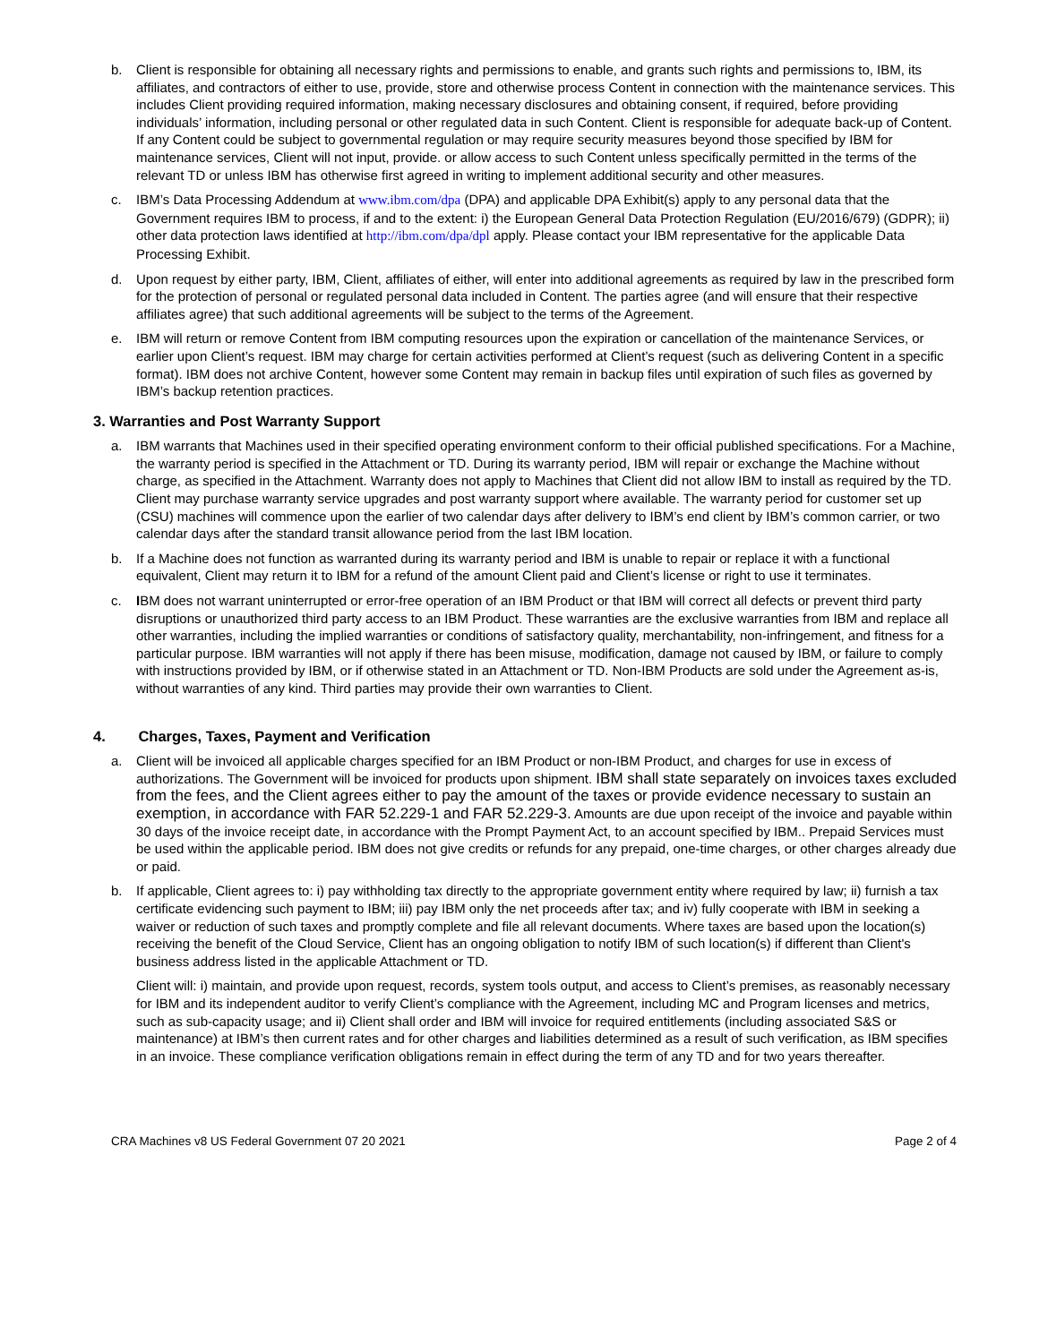b. Client is responsible for obtaining all necessary rights and permissions to enable, and grants such rights and permissions to, IBM, its affiliates, and contractors of either to use, provide, store and otherwise process Content in connection with the maintenance services. This includes Client providing required information, making necessary disclosures and obtaining consent, if required, before providing individuals’ information, including personal or other regulated data in such Content. Client is responsible for adequate back-up of Content. If any Content could be subject to governmental regulation or may require security measures beyond those specified by IBM for maintenance services, Client will not input, provide. or allow access to such Content unless specifically permitted in the terms of the relevant TD or unless IBM has otherwise first agreed in writing to implement additional security and other measures.
c. IBM’s Data Processing Addendum at www.ibm.com/dpa (DPA) and applicable DPA Exhibit(s) apply to any personal data that the Government requires IBM to process, if and to the extent: i) the European General Data Protection Regulation (EU/2016/679) (GDPR); ii) other data protection laws identified at http://ibm.com/dpa/dpl apply. Please contact your IBM representative for the applicable Data Processing Exhibit.
d. Upon request by either party, IBM, Client, affiliates of either, will enter into additional agreements as required by law in the prescribed form for the protection of personal or regulated personal data included in Content. The parties agree (and will ensure that their respective affiliates agree) that such additional agreements will be subject to the terms of the Agreement.
e. IBM will return or remove Content from IBM computing resources upon the expiration or cancellation of the maintenance Services, or earlier upon Client’s request. IBM may charge for certain activities performed at Client’s request (such as delivering Content in a specific format). IBM does not archive Content, however some Content may remain in backup files until expiration of such files as governed by IBM’s backup retention practices.
3. Warranties and Post Warranty Support
a. IBM warrants that Machines used in their specified operating environment conform to their official published specifications. For a Machine, the warranty period is specified in the Attachment or TD. During its warranty period, IBM will repair or exchange the Machine without charge, as specified in the Attachment. Warranty does not apply to Machines that Client did not allow IBM to install as required by the TD. Client may purchase warranty service upgrades and post warranty support where available. The warranty period for customer set up (CSU) machines will commence upon the earlier of two calendar days after delivery to IBM’s end client by IBM’s common carrier, or two calendar days after the standard transit allowance period from the last IBM location.
b. If a Machine does not function as warranted during its warranty period and IBM is unable to repair or replace it with a functional equivalent, Client may return it to IBM for a refund of the amount Client paid and Client’s license or right to use it terminates.
c. IBM does not warrant uninterrupted or error-free operation of an IBM Product or that IBM will correct all defects or prevent third party disruptions or unauthorized third party access to an IBM Product. These warranties are the exclusive warranties from IBM and replace all other warranties, including the implied warranties or conditions of satisfactory quality, merchantability, non-infringement, and fitness for a particular purpose. IBM warranties will not apply if there has been misuse, modification, damage not caused by IBM, or failure to comply with instructions provided by IBM, or if otherwise stated in an Attachment or TD. Non-IBM Products are sold under the Agreement as-is, without warranties of any kind. Third parties may provide their own warranties to Client.
4. Charges, Taxes, Payment and Verification
a. Client will be invoiced all applicable charges specified for an IBM Product or non-IBM Product, and charges for use in excess of authorizations. The Government will be invoiced for products upon shipment. IBM shall state separately on invoices taxes excluded from the fees, and the Client agrees either to pay the amount of the taxes or provide evidence necessary to sustain an exemption, in accordance with FAR 52.229-1 and FAR 52.229-3. Amounts are due upon receipt of the invoice and payable within 30 days of the invoice receipt date, in accordance with the Prompt Payment Act, to an account specified by IBM.. Prepaid Services must be used within the applicable period. IBM does not give credits or refunds for any prepaid, one-time charges, or other charges already due or paid.
b. If applicable, Client agrees to: i) pay withholding tax directly to the appropriate government entity where required by law; ii) furnish a tax certificate evidencing such payment to IBM; iii) pay IBM only the net proceeds after tax; and iv) fully cooperate with IBM in seeking a waiver or reduction of such taxes and promptly complete and file all relevant documents. Where taxes are based upon the location(s) receiving the benefit of the Cloud Service, Client has an ongoing obligation to notify IBM of such location(s) if different than Client's business address listed in the applicable Attachment or TD.
Client will: i) maintain, and provide upon request, records, system tools output, and access to Client’s premises, as reasonably necessary for IBM and its independent auditor to verify Client’s compliance with the Agreement, including MC and Program licenses and metrics, such as sub-capacity usage; and ii) Client shall order and IBM will invoice for required entitlements (including associated S&S or maintenance) at IBM’s then current rates and for other charges and liabilities determined as a result of such verification, as IBM specifies in an invoice. These compliance verification obligations remain in effect during the term of any TD and for two years thereafter.
CRA Machines v8 US Federal Government 07 20 2021 Page 2 of 4